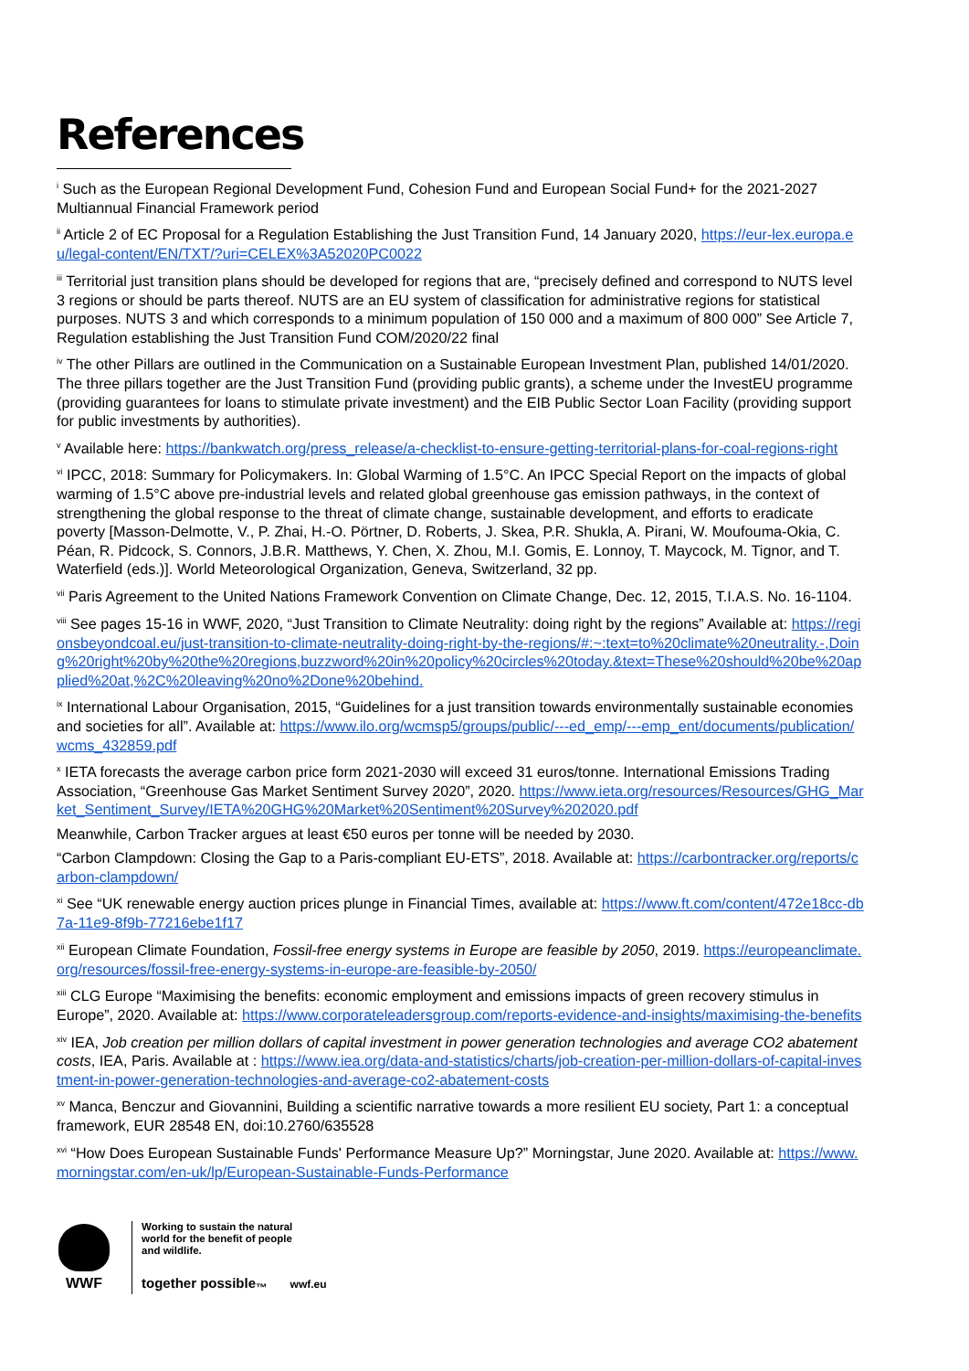References
<sup>i</sup> Such as the European Regional Development Fund, Cohesion Fund and European Social Fund+ for the 2021-2027 Multiannual Financial Framework period
<sup>ii</sup> Article 2 of EC Proposal for a Regulation Establishing the Just Transition Fund, 14 January 2020, https://eur-lex.europa.eu/legal-content/EN/TXT/?uri=CELEX%3A52020PC0022
<sup>iii</sup> Territorial just transition plans should be developed for regions that are, “precisely defined and correspond to NUTS level 3 regions or should be parts thereof. NUTS are an EU system of classification for administrative regions for statistical purposes. NUTS 3 and which corresponds to a minimum population of 150 000 and a maximum of 800 000” See Article 7, Regulation establishing the Just Transition Fund COM/2020/22 final
<sup>iv</sup> The other Pillars are outlined in the Communication on a Sustainable European Investment Plan, published 14/01/2020. The three pillars together are the Just Transition Fund (providing public grants), a scheme under the InvestEU programme (providing guarantees for loans to stimulate private investment) and the EIB Public Sector Loan Facility (providing support for public investments by authorities).
<sup>v</sup> Available here: https://bankwatch.org/press_release/a-checklist-to-ensure-getting-territorial-plans-for-coal-regions-right
<sup>vi</sup> IPCC, 2018: Summary for Policymakers. In: Global Warming of 1.5°C. An IPCC Special Report on the impacts of global warming of 1.5°C above pre-industrial levels and related global greenhouse gas emission pathways, in the context of strengthening the global response to the threat of climate change, sustainable development, and efforts to eradicate poverty [Masson-Delmotte, V., P. Zhai, H.-O. Pörtner, D. Roberts, J. Skea, P.R. Shukla, A. Pirani, W. Moufouma-Okia, C. Péan, R. Pidcock, S. Connors, J.B.R. Matthews, Y. Chen, X. Zhou, M.I. Gomis, E. Lonnoy, T. Maycock, M. Tignor, and T. Waterfield (eds.)]. World Meteorological Organization, Geneva, Switzerland, 32 pp.
<sup>vii</sup> Paris Agreement to the United Nations Framework Convention on Climate Change, Dec. 12, 2015, T.I.A.S. No. 16-1104.
<sup>viii</sup> See pages 15-16 in WWF, 2020, “Just Transition to Climate Neutrality: doing right by the regions” Available at: https://regionsbeyondcoal.eu/just-transition-to-climate-neutrality-doing-right-by-the-regions/#:~:text=to%20climate%20neutrality.-,Doing%20right%20by%20the%20regions,buzzword%20in%20policy%20circles%20today.&text=These%20should%20be%20applied%20at,%2C%20leaving%20no%2Done%20behind.
<sup>ix</sup> International Labour Organisation, 2015, “Guidelines for a just transition towards environmentally sustainable economies and societies for all”. Available at: https://www.ilo.org/wcmsp5/groups/public/---ed_emp/---emp_ent/documents/publication/wcms_432859.pdf
<sup>x</sup> IETA forecasts the average carbon price form 2021-2030 will exceed 31 euros/tonne. International Emissions Trading Association, “Greenhouse Gas Market Sentiment Survey 2020”, 2020. https://www.ieta.org/resources/Resources/GHG_Market_Sentiment_Survey/IETA%20GHG%20Market%20Sentiment%20Survey%202020.pdf
Meanwhile, Carbon Tracker argues at least €50 euros per tonne will be needed by 2030.
“Carbon Clampdown: Closing the Gap to a Paris-compliant EU-ETS”, 2018. Available at: https://carbontracker.org/reports/carbon-clampdown/
<sup>xi</sup> See “UK renewable energy auction prices plunge in Financial Times, available at: https://www.ft.com/content/472e18cc-db7a-11e9-8f9b-77216ebe1f17
<sup>xii</sup> European Climate Foundation, Fossil-free energy systems in Europe are feasible by 2050, 2019. https://europeanclimate.org/resources/fossil-free-energy-systems-in-europe-are-feasible-by-2050/
<sup>xiii</sup> CLG Europe “Maximising the benefits: economic employment and emissions impacts of green recovery stimulus in Europe”, 2020. Available at: https://www.corporateleadersgroup.com/reports-evidence-and-insights/maximising-the-benefits
<sup>xiv</sup> IEA, Job creation per million dollars of capital investment in power generation technologies and average CO2 abatement costs, IEA, Paris. Available at : https://www.iea.org/data-and-statistics/charts/job-creation-per-million-dollars-of-capital-investment-in-power-generation-technologies-and-average-co2-abatement-costs
<sup>xv</sup> Manca, Benczur and Giovannini, Building a scientific narrative towards a more resilient EU society, Part 1: a conceptual framework, EUR 28548 EN, doi:10.2760/635528
<sup>xvi</sup> “How Does European Sustainable Funds' Performance Measure Up?” Morningstar, June 2020. Available at: https://www.morningstar.com/en-uk/lp/European-Sustainable-Funds-Performance
WWF
Working to sustain the natural
world for the benefit of people
and wildlife.
together possible<sub>™</sub> wwf.eu